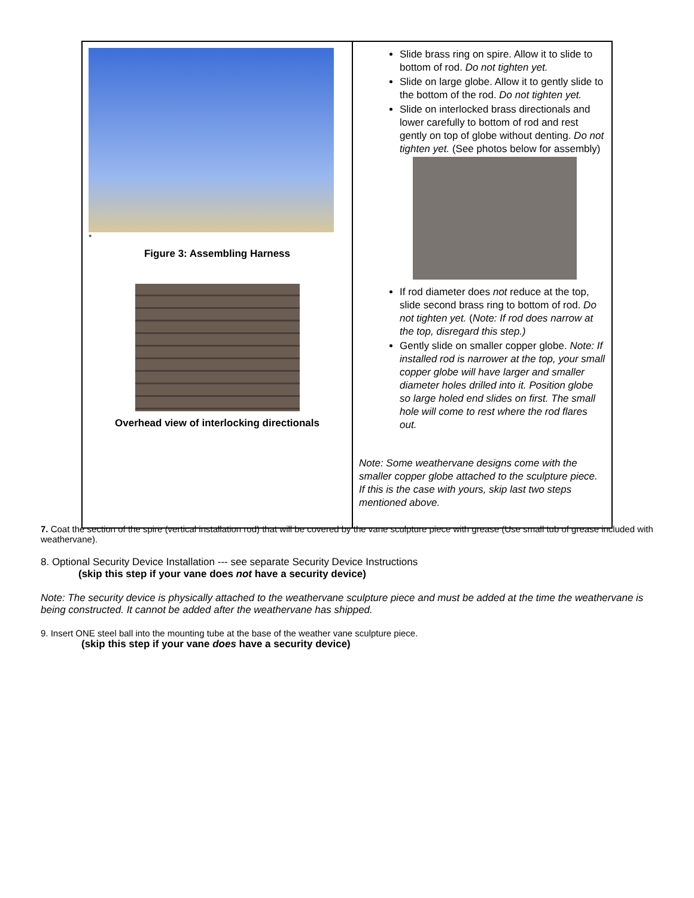| * Figure 3: Assembling Harness Overhead view of interlocking directionals | Slide brass ring on spire. Allow it to slide to bottom of rod. Do not tighten yet. Slide on large globe. Allow it to gently slide to the bottom of the rod. Do not tighten yet. Slide on interlocked brass directionals and lower carefully to bottom of rod and rest gently on top of globe without denting. Do not tighten yet. (See photos below for assembly) If rod diameter does not reduce at the top, slide second brass ring to bottom of rod. Do not tighten yet. ( Note: If rod does narrow at the top, disregard this step.) Gently slide on smaller copper globe. Note: If installed rod is narrower at the top, your small copper globe will have larger and smaller diameter holes drilled into it. Position globe so large holed end slides on first. The small hole will come to rest where the rod flares out. Note: Some weathervane designs come with the smaller copper globe attached to the sculpture piece. If this is the case with yours, skip last two steps mentioned above. |
7. Coat the section of the spire (vertical installation rod) that will be covered by the vane sculpture piece with grease (Use small tub of grease included with weathervane).
8. Optional Security Device Installation --- see separate Security Device Instructions
(skip this step if your vane does not have a security device)
Note: The security device is physically attached to the weathervane sculpture piece and must be added at the time the weathervane is being constructed. It cannot be added after the weathervane has shipped.
9. Insert ONE steel ball into the mounting tube at the base of the weather vane sculpture piece.
(skip this step if your vane does have a security device)